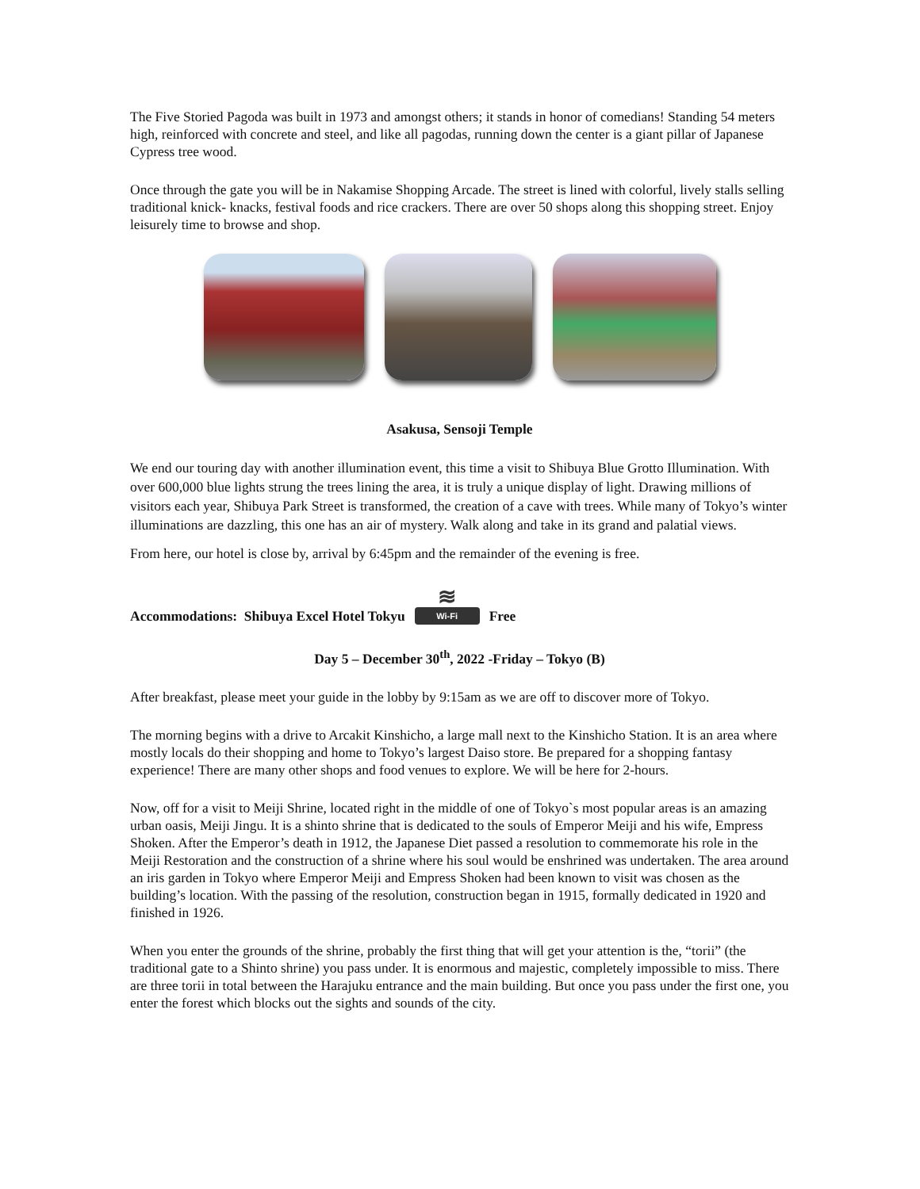The Five Storied Pagoda was built in 1973 and amongst others; it stands in honor of comedians! Standing 54 meters high, reinforced with concrete and steel, and like all pagodas, running down the center is a giant pillar of Japanese Cypress tree wood.
Once through the gate you will be in Nakamise Shopping Arcade. The street is lined with colorful, lively stalls selling traditional knick- knacks, festival foods and rice crackers. There are over 50 shops along this shopping street. Enjoy leisurely time to browse and shop.
Asakusa, Sensoji Temple
We end our touring day with another illumination event, this time a visit to Shibuya Blue Grotto Illumination. With over 600,000 blue lights strung the trees lining the area, it is truly a unique display of light. Drawing millions of visitors each year, Shibuya Park Street is transformed, the creation of a cave with trees. While many of Tokyo’s winter illuminations are dazzling, this one has an air of mystery. Walk along and take in its grand and palatial views.
From here, our hotel is close by, arrival by 6:45pm and the remainder of the evening is free.
Accommodations: Shibuya Excel Hotel Tokyu ≋ Wi-Fi Free
Day 5 – December 30<sup>th</sup>, 2022 -Friday – Tokyo (B)
After breakfast, please meet your guide in the lobby by 9:15am as we are off to discover more of Tokyo.
The morning begins with a drive to Arcakit Kinshicho, a large mall next to the Kinshicho Station. It is an area where mostly locals do their shopping and home to Tokyo’s largest Daiso store. Be prepared for a shopping fantasy experience! There are many other shops and food venues to explore. We will be here for 2-hours.
Now, off for a visit to Meiji Shrine, located right in the middle of one of Tokyo`s most popular areas is an amazing urban oasis, Meiji Jingu. It is a shinto shrine that is dedicated to the souls of Emperor Meiji and his wife, Empress Shoken. After the Emperor’s death in 1912, the Japanese Diet passed a resolution to commemorate his role in the Meiji Restoration and the construction of a shrine where his soul would be enshrined was undertaken. The area around an iris garden in Tokyo where Emperor Meiji and Empress Shoken had been known to visit was chosen as the building’s location. With the passing of the resolution, construction began in 1915, formally dedicated in 1920 and finished in 1926.
When you enter the grounds of the shrine, probably the first thing that will get your attention is the, “torii” (the traditional gate to a Shinto shrine) you pass under. It is enormous and majestic, completely impossible to miss. There are three torii in total between the Harajuku entrance and the main building. But once you pass under the first one, you enter the forest which blocks out the sights and sounds of the city.